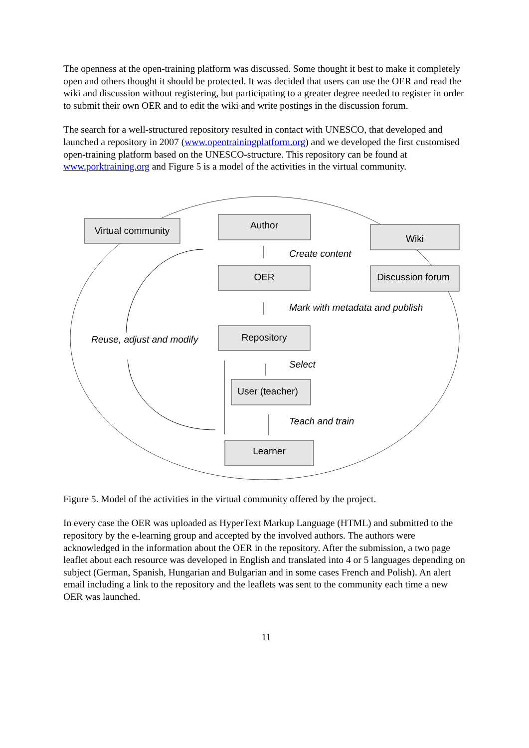The openness at the open-training platform was discussed. Some thought it best to make it completely open and others thought it should be protected. It was decided that users can use the OER and read the wiki and discussion without registering, but participating to a greater degree needed to register in order to submit their own OER and to edit the wiki and write postings in the discussion forum.
The search for a well-structured repository resulted in contact with UNESCO, that developed and launched a repository in 2007 (www.opentrainingplatform.org) and we developed the first customised open-training platform based on the UNESCO-structure. This repository can be found at www.porktraining.org and Figure 5 is a model of the activities in the virtual community.
Virtual community
Author
Wiki
OER
Discussion forum
Repository
User (teacher)
Learner
Create content
Mark with metadata and publish
Reuse, adjust and modify
Select
Teach and train
Figure 5. Model of the activities in the virtual community offered by the project.
In every case the OER was uploaded as HyperText Markup Language (HTML) and submitted to the repository by the e-learning group and accepted by the involved authors. The authors were acknowledged in the information about the OER in the repository. After the submission, a two page leaflet about each resource was developed in English and translated into 4 or 5 languages depending on subject (German, Spanish, Hungarian and Bulgarian and in some cases French and Polish). An alert email including a link to the repository and the leaflets was sent to the community each time a new OER was launched.
11